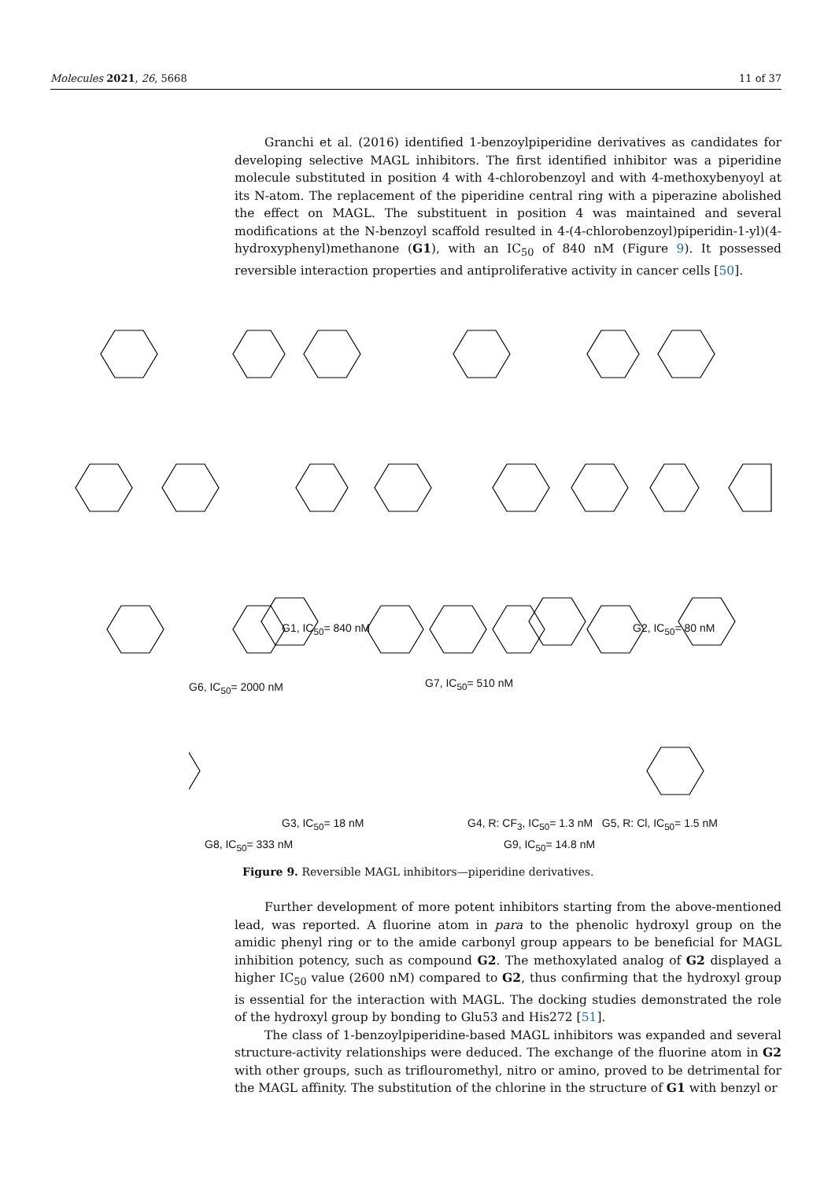Molecules 2021, 26, 5668 11 of 37
Granchi et al. (2016) identified 1-benzoylpiperidine derivatives as candidates for developing selective MAGL inhibitors. The first identified inhibitor was a piperidine molecule substituted in position 4 with 4-chlorobenzoyl and with 4-methoxybenyoyl at its N-atom. The replacement of the piperidine central ring with a piperazine abolished the effect on MAGL. The substituent in position 4 was maintained and several modifications at the N-benzoyl scaffold resulted in 4-(4-chlorobenzoyl)piperidin-1-yl)(4-hydroxyphenyl)methanone (G1), with an IC<sub>50</sub> of 840 nM (Figure 9). It possessed reversible interaction properties and antiproliferative activity in cancer cells [50].
G1, IC<sub>50</sub>= 840 nM G2, IC<sub>50</sub>= 80 nM
G3, IC<sub>50</sub>= 18 nM
G4, R: CF<sub>3</sub>, IC<sub>50</sub>= 1.3 nM G5, R: Cl, IC<sub>50</sub>= 1.5 nM
G6, IC<sub>50</sub>= 2000 nM G7, IC<sub>50</sub>= 510 nM
G8, IC<sub>50</sub>= 333 nM G9, IC<sub>50</sub>= 14.8 nM
Figure 9. Reversible MAGL inhibitors—piperidine derivatives.
Further development of more potent inhibitors starting from the above-mentioned lead, was reported. A fluorine atom in para to the phenolic hydroxyl group on the amidic phenyl ring or to the amide carbonyl group appears to be beneficial for MAGL inhibition potency, such as compound G2. The methoxylated analog of G2 displayed a higher IC<sub>50</sub> value (2600 nM) compared to G2, thus confirming that the hydroxyl group is essential for the interaction with MAGL. The docking studies demonstrated the role of the hydroxyl group by bonding to Glu53 and His272 [51].
The class of 1-benzoylpiperidine-based MAGL inhibitors was expanded and several structure-activity relationships were deduced. The exchange of the fluorine atom in G2 with other groups, such as triflouromethyl, nitro or amino, proved to be detrimental for the MAGL affinity. The substitution of the chlorine in the structure of G1 with benzyl or